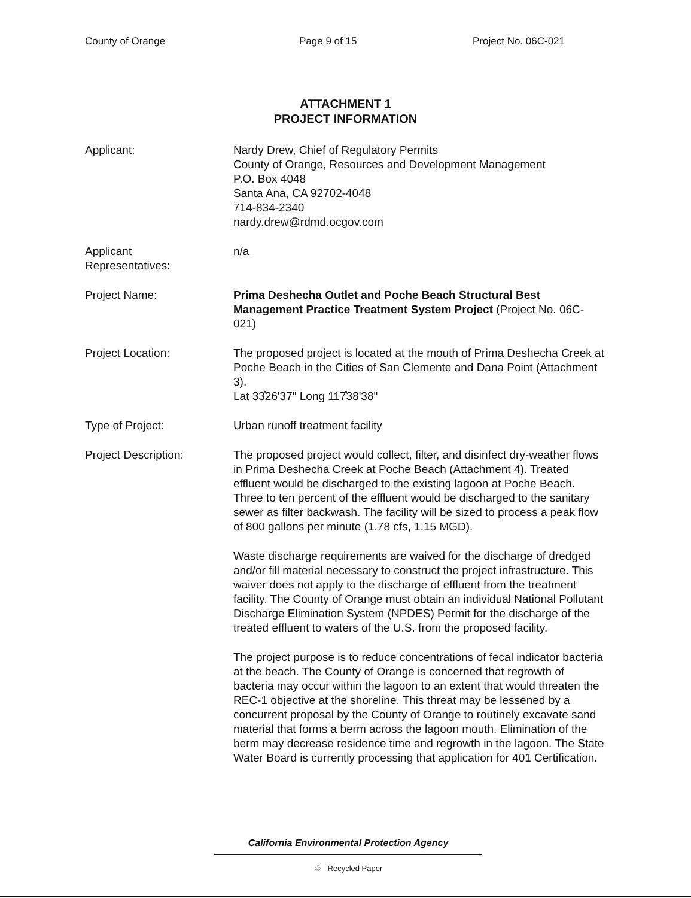County of Orange Page 9 of 15 Project No. 06C-021
ATTACHMENT 1
PROJECT INFORMATION
Applicant: Nardy Drew, Chief of Regulatory Permits
County of Orange, Resources and Development Management
P.O. Box 4048
Santa Ana, CA 92702-4048
714-834-2340
nardy.drew@rdmd.ocgov.com
Applicant
Representatives:
n/a
Project Name: Prima Deshecha Outlet and Poche Beach Structural Best Management Practice Treatment System Project (Project No. 06C-021)
Project Location: The proposed project is located at the mouth of Prima Deshecha Creek at Poche Beach in the Cities of San Clemente and Dana Point (Attachment 3).
Lat 33̊26'37" Long 117̊38'38"
Type of Project: Urban runoff treatment facility
Project Description: The proposed project would collect, filter, and disinfect dry-weather flows in Prima Deshecha Creek at Poche Beach (Attachment 4). Treated effluent would be discharged to the existing lagoon at Poche Beach. Three to ten percent of the effluent would be discharged to the sanitary sewer as filter backwash. The facility will be sized to process a peak flow of 800 gallons per minute (1.78 cfs, 1.15 MGD).
Waste discharge requirements are waived for the discharge of dredged and/or fill material necessary to construct the project infrastructure. This waiver does not apply to the discharge of effluent from the treatment facility. The County of Orange must obtain an individual National Pollutant Discharge Elimination System (NPDES) Permit for the discharge of the treated effluent to waters of the U.S. from the proposed facility.
The project purpose is to reduce concentrations of fecal indicator bacteria at the beach. The County of Orange is concerned that regrowth of bacteria may occur within the lagoon to an extent that would threaten the REC-1 objective at the shoreline. This threat may be lessened by a concurrent proposal by the County of Orange to routinely excavate sand material that forms a berm across the lagoon mouth. Elimination of the berm may decrease residence time and regrowth in the lagoon. The State Water Board is currently processing that application for 401 Certification.
California Environmental Protection Agency
♲ Recycled Paper